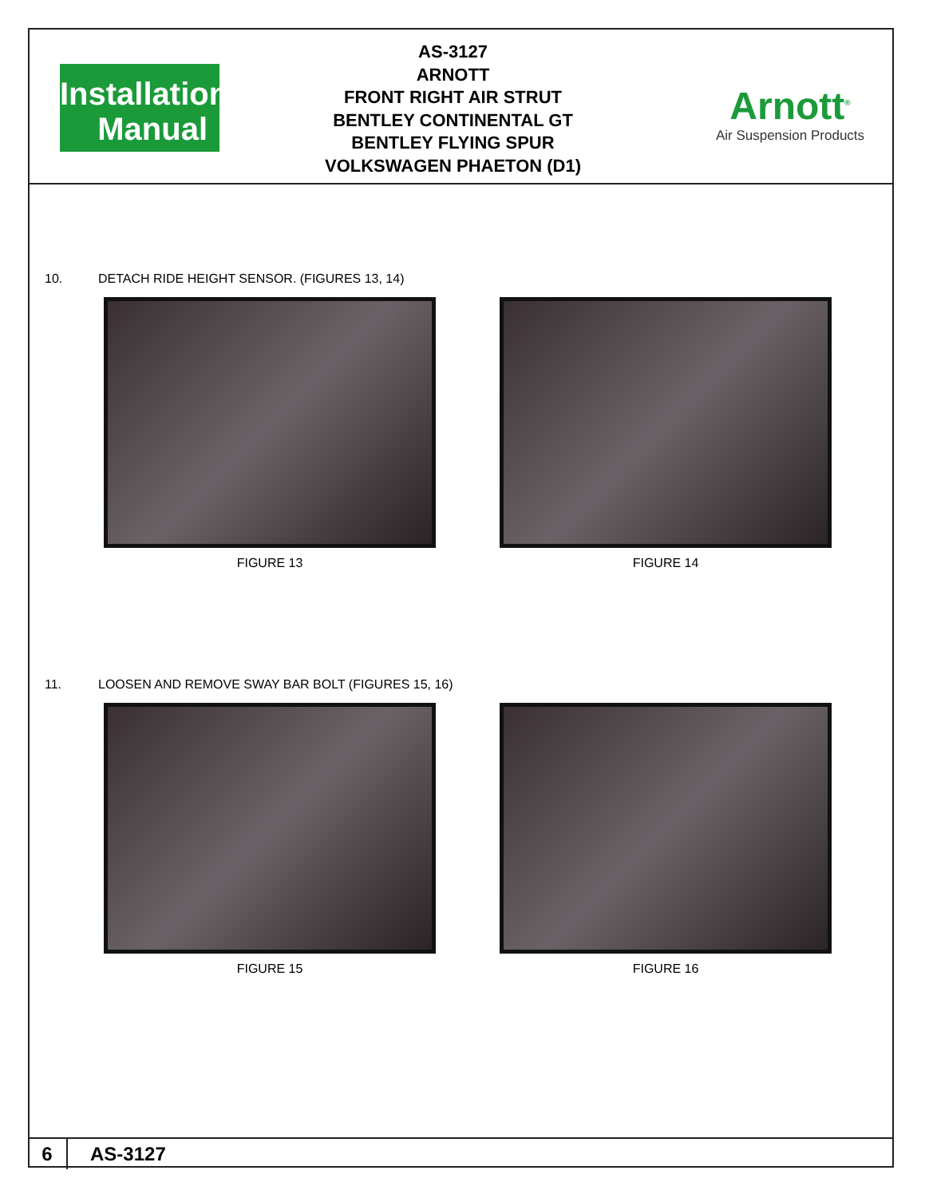Installation
Manual
AS-3127
ARNOTT
FRONT RIGHT AIR STRUT
BENTLEY CONTINENTAL GT
BENTLEY FLYING SPUR
VOLKSWAGEN PHAETON (D1)
Arnott<sup>®</sup>
Air Suspension Products
10. DETACH RIDE HEIGHT SENSOR. (FIGURES 13, 14)
FIGURE 13 FIGURE 14
11. LOOSEN AND REMOVE SWAY BAR BOLT (FIGURES 15, 16)
FIGURE 15 FIGURE 16
6
AS-3127